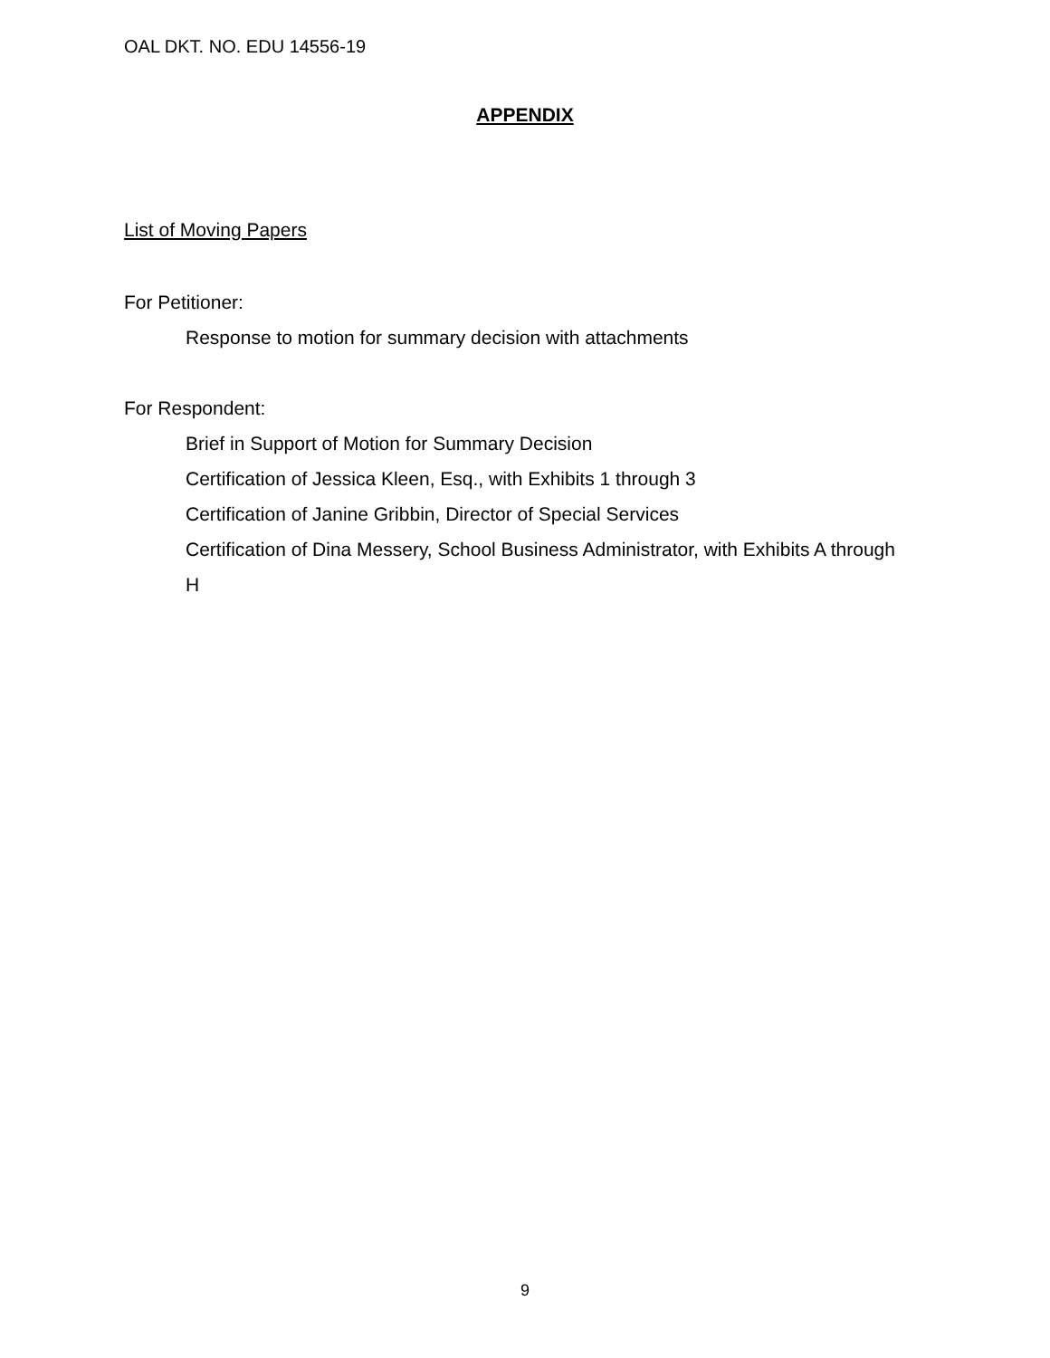OAL DKT. NO. EDU 14556-19
APPENDIX
List of Moving Papers
For Petitioner:
Response to motion for summary decision with attachments
For Respondent:
Brief in Support of Motion for Summary Decision
Certification of Jessica Kleen, Esq., with Exhibits 1 through 3
Certification of Janine Gribbin, Director of Special Services
Certification of Dina Messery, School Business Administrator, with Exhibits A through H
9